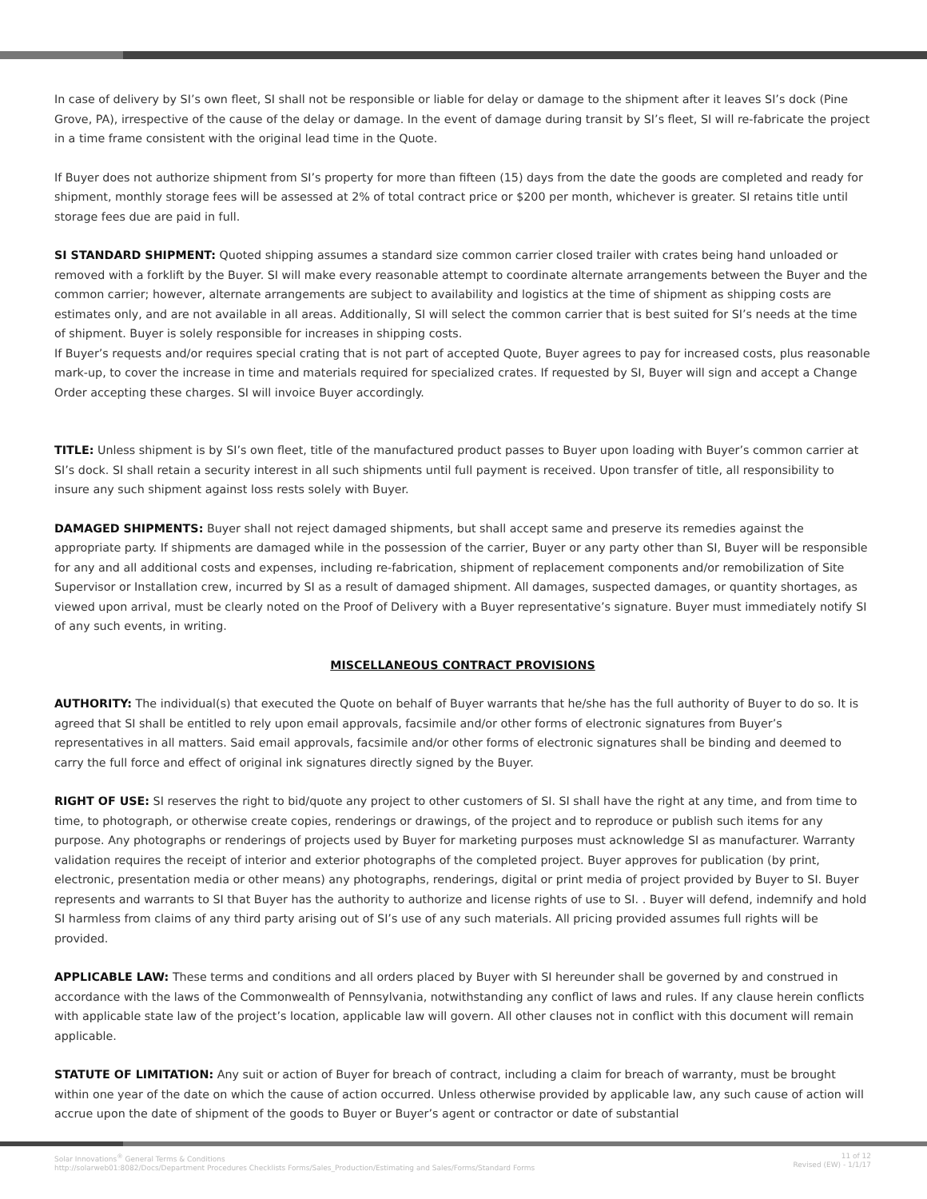In case of delivery by SI’s own fleet, SI shall not be responsible or liable for delay or damage to the shipment after it leaves SI’s dock (Pine Grove, PA), irrespective of the cause of the delay or damage. In the event of damage during transit by SI’s fleet, SI will re-fabricate the project in a time frame consistent with the original lead time in the Quote.
If Buyer does not authorize shipment from SI’s property for more than fifteen (15) days from the date the goods are completed and ready for shipment, monthly storage fees will be assessed at 2% of total contract price or $200 per month, whichever is greater. SI retains title until storage fees due are paid in full.
SI STANDARD SHIPMENT: Quoted shipping assumes a standard size common carrier closed trailer with crates being hand unloaded or removed with a forklift by the Buyer. SI will make every reasonable attempt to coordinate alternate arrangements between the Buyer and the common carrier; however, alternate arrangements are subject to availability and logistics at the time of shipment as shipping costs are estimates only, and are not available in all areas. Additionally, SI will select the common carrier that is best suited for SI’s needs at the time of shipment. Buyer is solely responsible for increases in shipping costs.
If Buyer’s requests and/or requires special crating that is not part of accepted Quote, Buyer agrees to pay for increased costs, plus reasonable mark-up, to cover the increase in time and materials required for specialized crates. If requested by SI, Buyer will sign and accept a Change Order accepting these charges. SI will invoice Buyer accordingly.
TITLE: Unless shipment is by SI’s own fleet, title of the manufactured product passes to Buyer upon loading with Buyer’s common carrier at SI’s dock. SI shall retain a security interest in all such shipments until full payment is received. Upon transfer of title, all responsibility to insure any such shipment against loss rests solely with Buyer.
DAMAGED SHIPMENTS: Buyer shall not reject damaged shipments, but shall accept same and preserve its remedies against the appropriate party. If shipments are damaged while in the possession of the carrier, Buyer or any party other than SI, Buyer will be responsible for any and all additional costs and expenses, including re-fabrication, shipment of replacement components and/or remobilization of Site Supervisor or Installation crew, incurred by SI as a result of damaged shipment. All damages, suspected damages, or quantity shortages, as viewed upon arrival, must be clearly noted on the Proof of Delivery with a Buyer representative’s signature. Buyer must immediately notify SI of any such events, in writing.
MISCELLANEOUS CONTRACT PROVISIONS
AUTHORITY: The individual(s) that executed the Quote on behalf of Buyer warrants that he/she has the full authority of Buyer to do so. It is agreed that SI shall be entitled to rely upon email approvals, facsimile and/or other forms of electronic signatures from Buyer’s representatives in all matters. Said email approvals, facsimile and/or other forms of electronic signatures shall be binding and deemed to carry the full force and effect of original ink signatures directly signed by the Buyer.
RIGHT OF USE: SI reserves the right to bid/quote any project to other customers of SI. SI shall have the right at any time, and from time to time, to photograph, or otherwise create copies, renderings or drawings, of the project and to reproduce or publish such items for any purpose. Any photographs or renderings of projects used by Buyer for marketing purposes must acknowledge SI as manufacturer. Warranty validation requires the receipt of interior and exterior photographs of the completed project. Buyer approves for publication (by print, electronic, presentation media or other means) any photographs, renderings, digital or print media of project provided by Buyer to SI. Buyer represents and warrants to SI that Buyer has the authority to authorize and license rights of use to SI. . Buyer will defend, indemnify and hold SI harmless from claims of any third party arising out of SI’s use of any such materials. All pricing provided assumes full rights will be provided.
APPLICABLE LAW: These terms and conditions and all orders placed by Buyer with SI hereunder shall be governed by and construed in accordance with the laws of the Commonwealth of Pennsylvania, notwithstanding any conflict of laws and rules. If any clause herein conflicts with applicable state law of the project’s location, applicable law will govern. All other clauses not in conflict with this document will remain applicable.
STATUTE OF LIMITATION: Any suit or action of Buyer for breach of contract, including a claim for breach of warranty, must be brought within one year of the date on which the cause of action occurred. Unless otherwise provided by applicable law, any such cause of action will accrue upon the date of shipment of the goods to Buyer or Buyer’s agent or contractor or date of substantial
Solar Innovations<sup>®</sup> General Terms & Conditions
http://solarweb01:8082/Docs/Department Procedures Checklists Forms/Sales_Production/Estimating and Sales/Forms/Standard Forms
11 of 12
Revised (EW) - 1/1/17